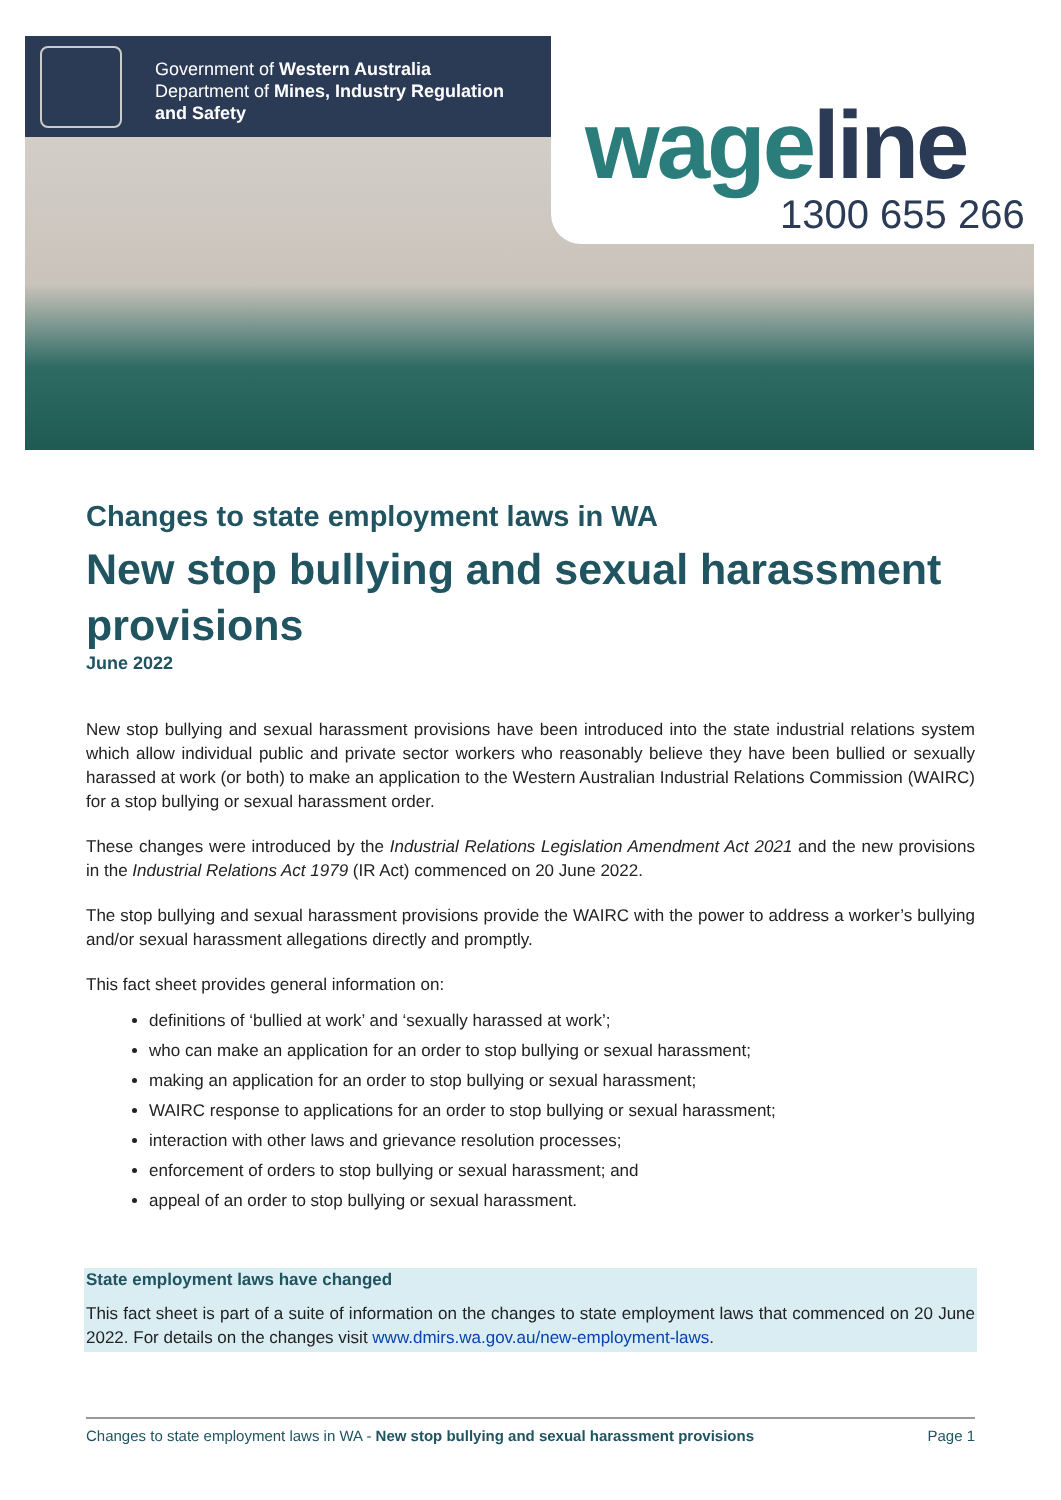Government of Western Australia
Department of Mines, Industry Regulation
and Safety
wageline
1300 655 266
Changes to state employment laws in WA
New stop bullying and sexual harassment provisions
June 2022
New stop bullying and sexual harassment provisions have been introduced into the state industrial relations system which allow individual public and private sector workers who reasonably believe they have been bullied or sexually harassed at work (or both) to make an application to the Western Australian Industrial Relations Commission (WAIRC) for a stop bullying or sexual harassment order.
These changes were introduced by the Industrial Relations Legislation Amendment Act 2021 and the new provisions in the Industrial Relations Act 1979 (IR Act) commenced on 20 June 2022.
The stop bullying and sexual harassment provisions provide the WAIRC with the power to address a worker’s bullying and/or sexual harassment allegations directly and promptly.
This fact sheet provides general information on:
definitions of ‘bullied at work’ and ‘sexually harassed at work’;
who can make an application for an order to stop bullying or sexual harassment;
making an application for an order to stop bullying or sexual harassment;
WAIRC response to applications for an order to stop bullying or sexual harassment;
interaction with other laws and grievance resolution processes;
enforcement of orders to stop bullying or sexual harassment; and
appeal of an order to stop bullying or sexual harassment.
State employment laws have changed
This fact sheet is part of a suite of information on the changes to state employment laws that commenced on 20 June 2022. For details on the changes visit www.dmirs.wa.gov.au/new-employment-laws.
Changes to state employment laws in WA - New stop bullying and sexual harassment provisions Page 1